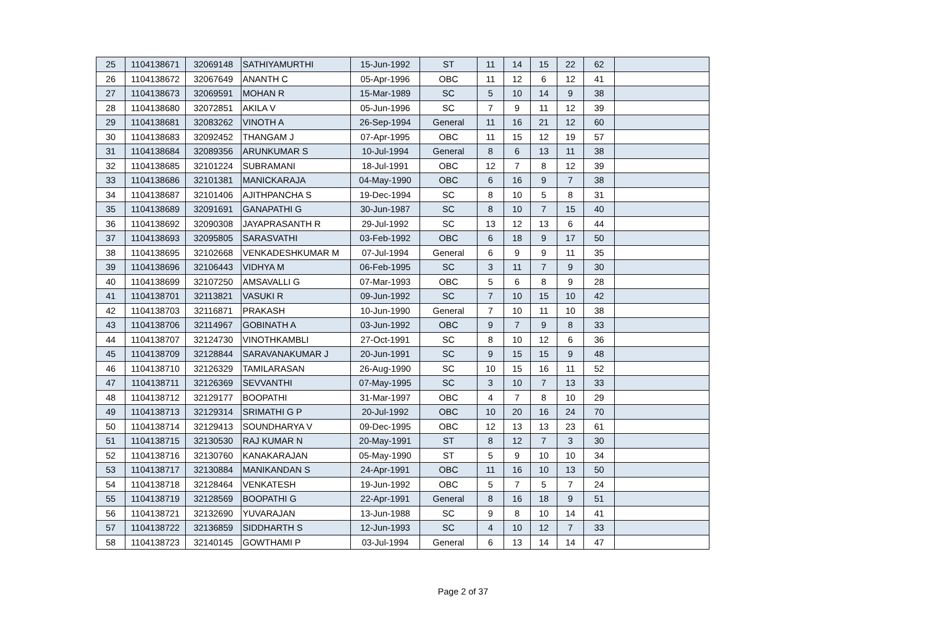| 25 | 1104138671 | 32069148 | SATHIYAMURTHI | 15-Jun-1992 | ST | 11 | 14 | 15 | 22 | 62 | |
| 26 | 1104138672 | 32067649 | ANANTH C | 05-Apr-1996 | OBC | 11 | 12 | 6 | 12 | 41 | |
| 27 | 1104138673 | 32069591 | MOHAN R | 15-Mar-1989 | SC | 5 | 10 | 14 | 9 | 38 | |
| 28 | 1104138680 | 32072851 | AKILA V | 05-Jun-1996 | SC | 7 | 9 | 11 | 12 | 39 | |
| 29 | 1104138681 | 32083262 | VINOTH A | 26-Sep-1994 | General | 11 | 16 | 21 | 12 | 60 | |
| 30 | 1104138683 | 32092452 | THANGAM J | 07-Apr-1995 | OBC | 11 | 15 | 12 | 19 | 57 | |
| 31 | 1104138684 | 32089356 | ARUNKUMAR S | 10-Jul-1994 | General | 8 | 6 | 13 | 11 | 38 | |
| 32 | 1104138685 | 32101224 | SUBRAMANI | 18-Jul-1991 | OBC | 12 | 7 | 8 | 12 | 39 | |
| 33 | 1104138686 | 32101381 | MANICKARAJA | 04-May-1990 | OBC | 6 | 16 | 9 | 7 | 38 | |
| 34 | 1104138687 | 32101406 | AJITHPANCHA S | 19-Dec-1994 | SC | 8 | 10 | 5 | 8 | 31 | |
| 35 | 1104138689 | 32091691 | GANAPATHI G | 30-Jun-1987 | SC | 8 | 10 | 7 | 15 | 40 | |
| 36 | 1104138692 | 32090308 | JAYAPRASANTH R | 29-Jul-1992 | SC | 13 | 12 | 13 | 6 | 44 | |
| 37 | 1104138693 | 32095805 | SARASVATHI | 03-Feb-1992 | OBC | 6 | 18 | 9 | 17 | 50 | |
| 38 | 1104138695 | 32102668 | VENKADESHKUMAR M | 07-Jul-1994 | General | 6 | 9 | 9 | 11 | 35 | |
| 39 | 1104138696 | 32106443 | VIDHYA M | 06-Feb-1995 | SC | 3 | 11 | 7 | 9 | 30 | |
| 40 | 1104138699 | 32107250 | AMSAVALLI G | 07-Mar-1993 | OBC | 5 | 6 | 8 | 9 | 28 | |
| 41 | 1104138701 | 32113821 | VASUKI R | 09-Jun-1992 | SC | 7 | 10 | 15 | 10 | 42 | |
| 42 | 1104138703 | 32116871 | PRAKASH | 10-Jun-1990 | General | 7 | 10 | 11 | 10 | 38 | |
| 43 | 1104138706 | 32114967 | GOBINATH A | 03-Jun-1992 | OBC | 9 | 7 | 9 | 8 | 33 | |
| 44 | 1104138707 | 32124730 | VINOTHKAMBLI | 27-Oct-1991 | SC | 8 | 10 | 12 | 6 | 36 | |
| 45 | 1104138709 | 32128844 | SARAVANAKUMAR J | 20-Jun-1991 | SC | 9 | 15 | 15 | 9 | 48 | |
| 46 | 1104138710 | 32126329 | TAMILARASAN | 26-Aug-1990 | SC | 10 | 15 | 16 | 11 | 52 | |
| 47 | 1104138711 | 32126369 | SEVVANTHI | 07-May-1995 | SC | 3 | 10 | 7 | 13 | 33 | |
| 48 | 1104138712 | 32129177 | BOOPATHI | 31-Mar-1997 | OBC | 4 | 7 | 8 | 10 | 29 | |
| 49 | 1104138713 | 32129314 | SRIMATHI G P | 20-Jul-1992 | OBC | 10 | 20 | 16 | 24 | 70 | |
| 50 | 1104138714 | 32129413 | SOUNDHARYA V | 09-Dec-1995 | OBC | 12 | 13 | 13 | 23 | 61 | |
| 51 | 1104138715 | 32130530 | RAJ KUMAR N | 20-May-1991 | ST | 8 | 12 | 7 | 3 | 30 | |
| 52 | 1104138716 | 32130760 | KANAKARAJAN | 05-May-1990 | ST | 5 | 9 | 10 | 10 | 34 | |
| 53 | 1104138717 | 32130884 | MANIKANDAN S | 24-Apr-1991 | OBC | 11 | 16 | 10 | 13 | 50 | |
| 54 | 1104138718 | 32128464 | VENKATESH | 19-Jun-1992 | OBC | 5 | 7 | 5 | 7 | 24 | |
| 55 | 1104138719 | 32128569 | BOOPATHI G | 22-Apr-1991 | General | 8 | 16 | 18 | 9 | 51 | |
| 56 | 1104138721 | 32132690 | YUVARAJAN | 13-Jun-1988 | SC | 9 | 8 | 10 | 14 | 41 | |
| 57 | 1104138722 | 32136859 | SIDDHARTH S | 12-Jun-1993 | SC | 4 | 10 | 12 | 7 | 33 | |
| 58 | 1104138723 | 32140145 | GOWTHAMI P | 03-Jul-1994 | General | 6 | 13 | 14 | 14 | 47 | |
Page 2 of 37